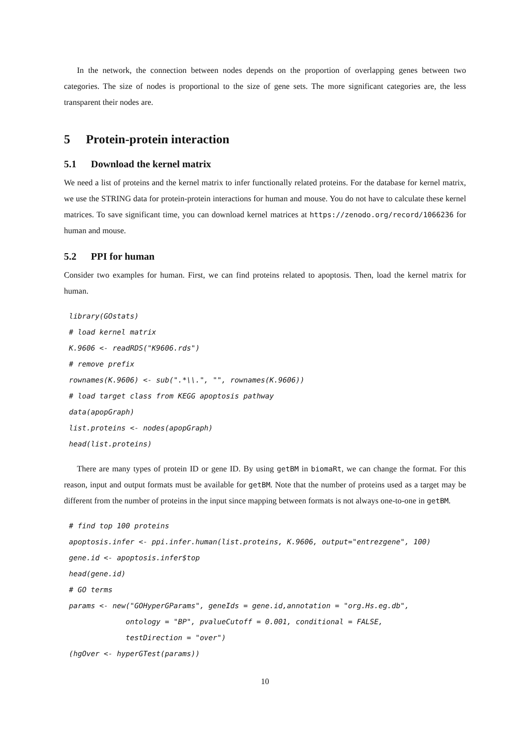In the network, the connection between nodes depends on the proportion of overlapping genes between two categories. The size of nodes is proportional to the size of gene sets. The more significant categories are, the less transparent their nodes are.
5 Protein-protein interaction
5.1 Download the kernel matrix
We need a list of proteins and the kernel matrix to infer functionally related proteins. For the database for kernel matrix, we use the STRING data for protein-protein interactions for human and mouse. You do not have to calculate these kernel matrices. To save significant time, you can download kernel matrices at https://zenodo.org/record/1066236 for human and mouse.
5.2 PPI for human
Consider two examples for human. First, we can find proteins related to apoptosis. Then, load the kernel matrix for human.
library(GOstats)
# load kernel matrix
K.9606 <- readRDS("K9606.rds")
# remove prefix
rownames(K.9606) <- sub(".*\\.", "", rownames(K.9606))
# load target class from KEGG apoptosis pathway
data(apopGraph)
list.proteins <- nodes(apopGraph)
head(list.proteins)
There are many types of protein ID or gene ID. By using getBM in biomaRt, we can change the format. For this reason, input and output formats must be available for getBM. Note that the number of proteins used as a target may be different from the number of proteins in the input since mapping between formats is not always one-to-one in getBM.
# find top 100 proteins
apoptosis.infer <- ppi.infer.human(list.proteins, K.9606, output="entrezgene", 100)
gene.id <- apoptosis.infer$top
head(gene.id)
# GO terms
params <- new("GOHyperGParams", geneIds = gene.id,annotation = "org.Hs.eg.db",
             ontology = "BP", pvalueCutoff = 0.001, conditional = FALSE,
             testDirection = "over")
(hgOver <- hyperGTest(params))
10